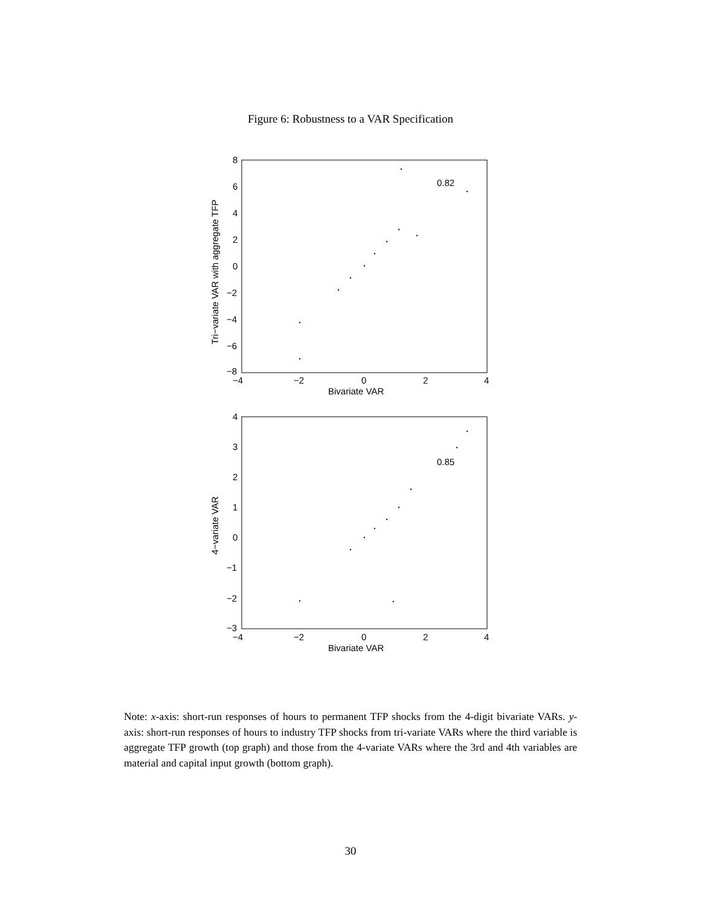Figure 6: Robustness to a VAR Specification
8
6
4
2
0
−2
−4
−6
−8
−4
−2
0
2
4
Bivariate VAR
0.82
Tri−variate VAR with aggregate TFP
4
3
2
1
0
−1
−2
−3
−4
−2
0
2
4
Bivariate VAR
0.85
4−variate VAR
Note: x-axis: short-run responses of hours to permanent TFP shocks from the 4-digit bivariate VARs. y-axis: short-run responses of hours to industry TFP shocks from tri-variate VARs where the third variable is aggregate TFP growth (top graph) and those from the 4-variate VARs where the 3rd and 4th variables are material and capital input growth (bottom graph).
30